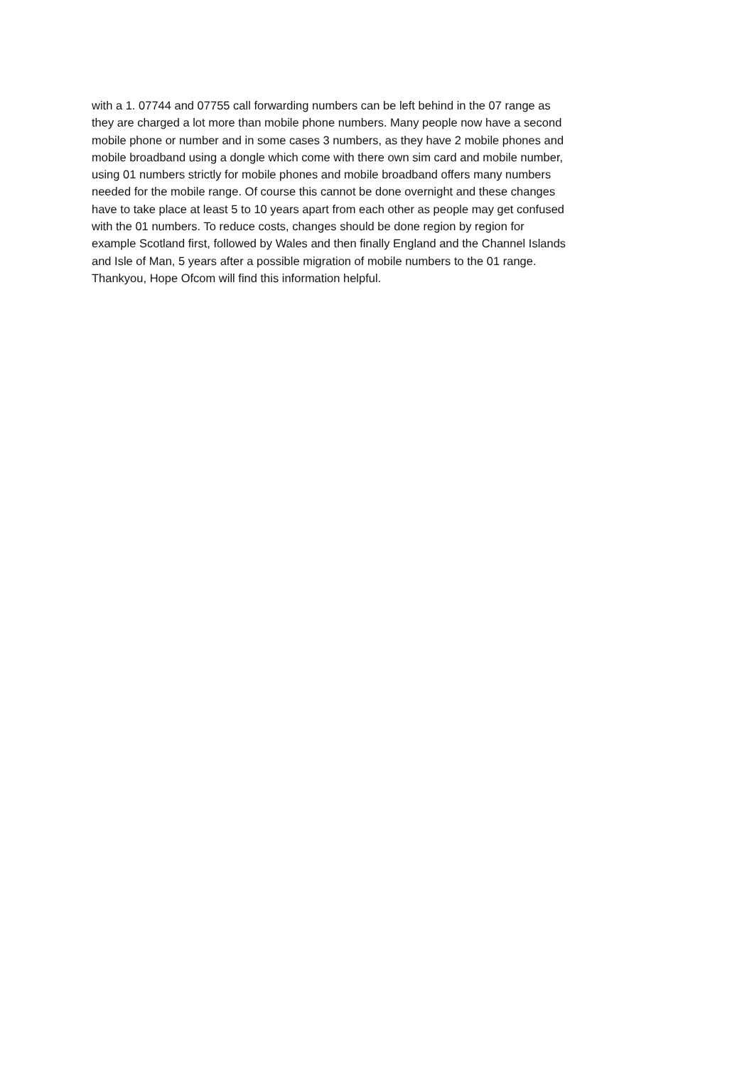with a 1. 07744 and 07755 call forwarding numbers can be left behind in the 07 range as
they are charged a lot more than mobile phone numbers. Many people now have a second
mobile phone or number and in some cases 3 numbers, as they have 2 mobile phones and
mobile broadband using a dongle which come with there own sim card and mobile number,
using 01 numbers strictly for mobile phones and mobile broadband offers many numbers
needed for the mobile range. Of course this cannot be done overnight and these changes
have to take place at least 5 to 10 years apart from each other as people may get confused
with the 01 numbers. To reduce costs, changes should be done region by region for
example Scotland first, followed by Wales and then finally England and the Channel Islands
and Isle of Man, 5 years after a possible migration of mobile numbers to the 01 range.
Thankyou, Hope Ofcom will find this information helpful.